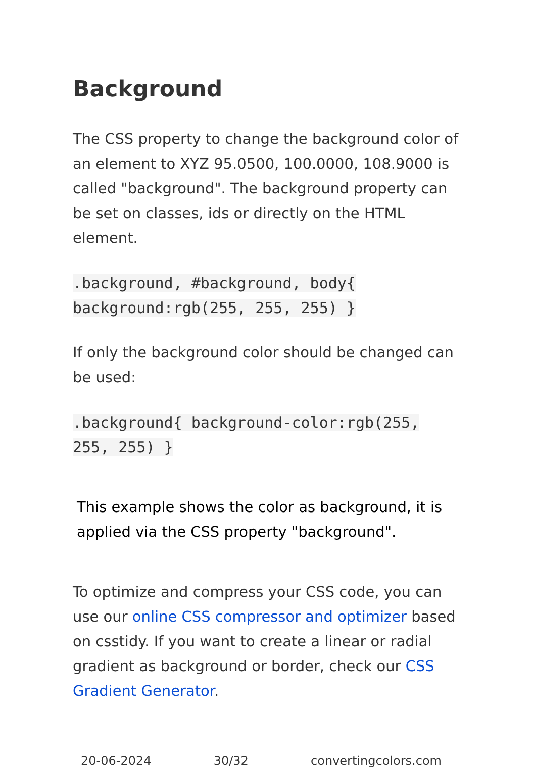Background
The CSS property to change the background color of an element to XYZ 95.0500, 100.0000, 108.9000 is called "background". The background property can be set on classes, ids or directly on the HTML element.
.background, #background, body{ background:rgb(255, 255, 255) }
If only the background color should be changed can be used:
.background{ background-color:rgb(255, 255, 255) }
This example shows the color as background, it is applied via the CSS property "background".
To optimize and compress your CSS code, you can use our online CSS compressor and optimizer based on csstidy. If you want to create a linear or radial gradient as background or border, check our CSS Gradient Generator.
20-06-2024 30/32 convertingcolors.com